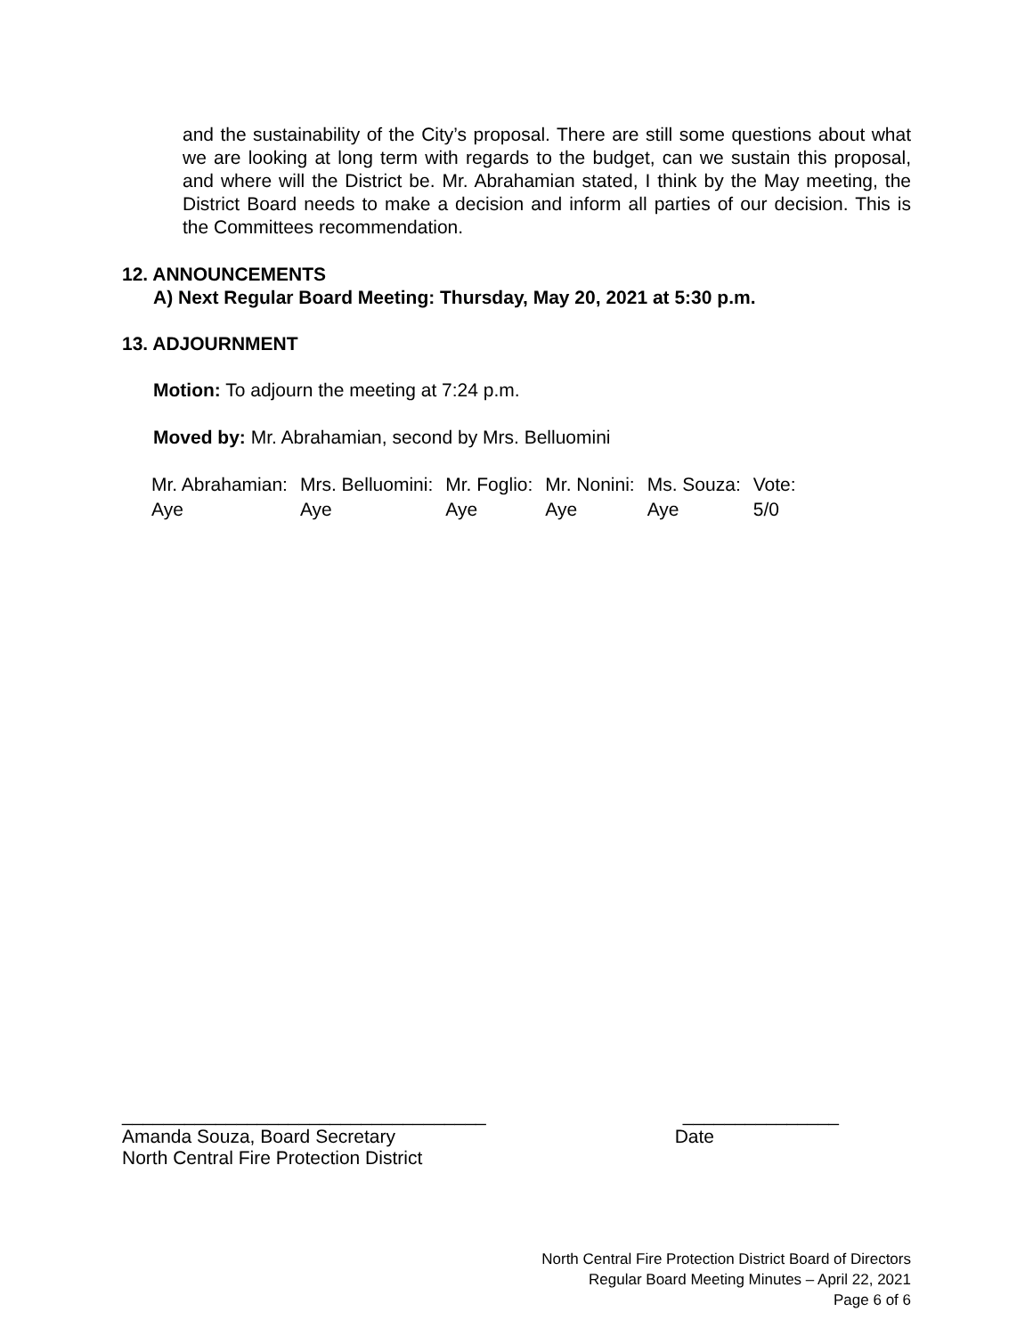and the sustainability of the City’s proposal. There are still some questions about what we are looking at long term with regards to the budget, can we sustain this proposal, and where will the District be. Mr. Abrahamian stated, I think by the May meeting, the District Board needs to make a decision and inform all parties of our decision. This is the Committees recommendation.
12. ANNOUNCEMENTS
A) Next Regular Board Meeting: Thursday, May 20, 2021 at 5:30 p.m.
13. ADJOURNMENT
Motion: To adjourn the meeting at 7:24 p.m.
Moved by: Mr. Abrahamian, second by Mrs. Belluomini
| Mr. Abrahamian: | Mrs. Belluomini: | Mr. Foglio: | Mr. Nonini: | Ms. Souza: | Vote: |
| Aye | Aye | Aye | Aye | Aye | 5/0 |
___________________________________ _______________
Amanda Souza, Board Secretary Date
North Central Fire Protection District
North Central Fire Protection District Board of Directors
Regular Board Meeting Minutes – April 22, 2021
Page 6 of 6